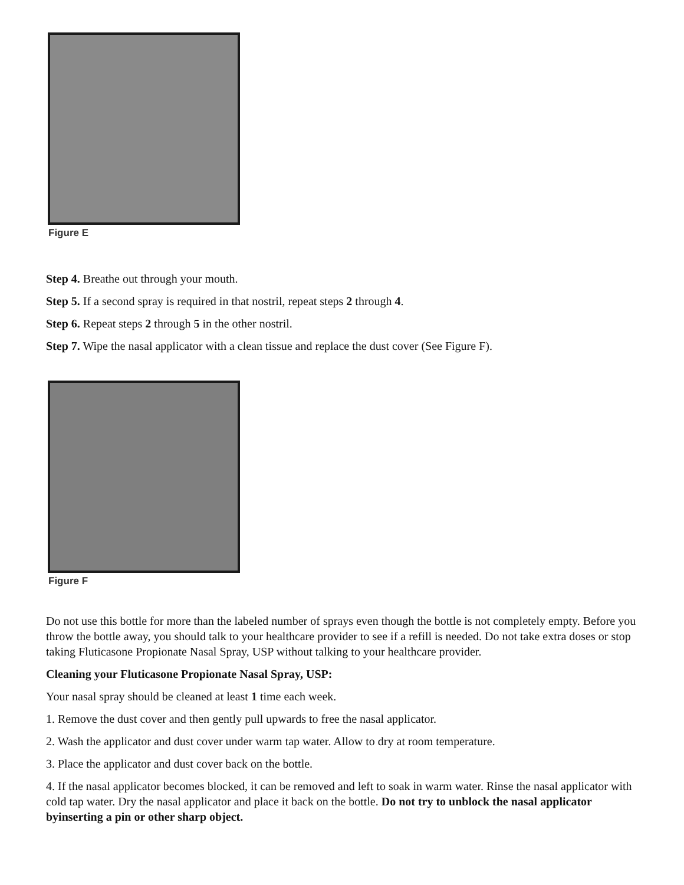Figure E
Step 4. Breathe out through your mouth.
Step 5. If a second spray is required in that nostril, repeat steps 2 through 4.
Step 6. Repeat steps 2 through 5 in the other nostril.
Step 7. Wipe the nasal applicator with a clean tissue and replace the dust cover (See Figure F).
Figure F
Do not use this bottle for more than the labeled number of sprays even though the bottle is not completely empty. Before you throw the bottle away, you should talk to your healthcare provider to see if a refill is needed. Do not take extra doses or stop taking Fluticasone Propionate Nasal Spray, USP without talking to your healthcare provider.
Cleaning your Fluticasone Propionate Nasal Spray, USP:
Your nasal spray should be cleaned at least 1 time each week.
1. Remove the dust cover and then gently pull upwards to free the nasal applicator.
2. Wash the applicator and dust cover under warm tap water. Allow to dry at room temperature.
3. Place the applicator and dust cover back on the bottle.
4. If the nasal applicator becomes blocked, it can be removed and left to soak in warm water. Rinse the nasal applicator with cold tap water. Dry the nasal applicator and place it back on the bottle. Do not try to unblock the nasal applicator byinserting a pin or other sharp object.